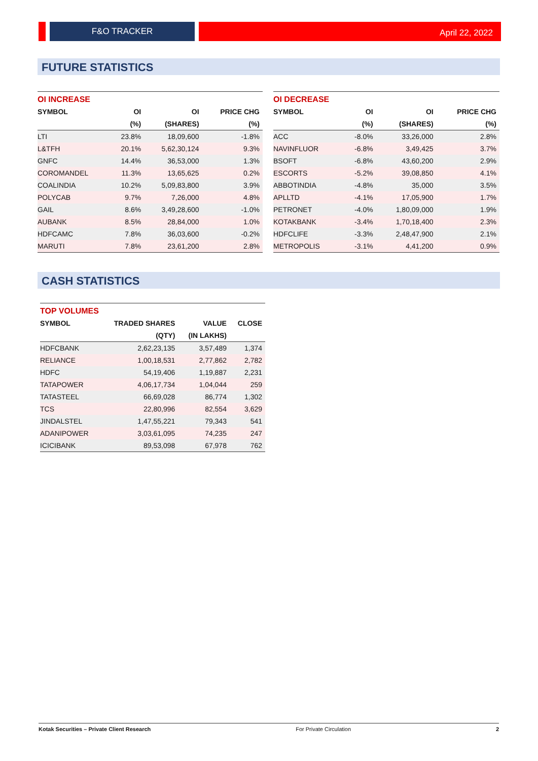F&O TRACKER April 22, 2022
FUTURE STATISTICS
| OI INCREASE | | | |
| --- | --- | --- | --- |
| SYMBOL | OI | OI | PRICE CHG |
| | (%) | (SHARES) | (%) |
| LTI | 23.8% | 18,09,600 | -1.8% |
| L&TFH | 20.1% | 5,62,30,124 | 9.3% |
| GNFC | 14.4% | 36,53,000 | 1.3% |
| COROMANDEL | 11.3% | 13,65,625 | 0.2% |
| COALINDIA | 10.2% | 5,09,83,800 | 3.9% |
| POLYCAB | 9.7% | 7,26,000 | 4.8% |
| GAIL | 8.6% | 3,49,28,600 | -1.0% |
| AUBANK | 8.5% | 28,84,000 | 1.0% |
| HDFCAMC | 7.8% | 36,03,600 | -0.2% |
| MARUTI | 7.8% | 23,61,200 | 2.8% |
| OI DECREASE | | | |
| --- | --- | --- | --- |
| SYMBOL | OI | OI | PRICE CHG |
| | (%) | (SHARES) | (%) |
| ACC | -8.0% | 33,26,000 | 2.8% |
| NAVINFLUOR | -6.8% | 3,49,425 | 3.7% |
| BSOFT | -6.8% | 43,60,200 | 2.9% |
| ESCORTS | -5.2% | 39,08,850 | 4.1% |
| ABBOTINDIA | -4.8% | 35,000 | 3.5% |
| APLLTD | -4.1% | 17,05,900 | 1.7% |
| PETRONET | -4.0% | 1,80,09,000 | 1.9% |
| KOTAKBANK | -3.4% | 1,70,18,400 | 2.3% |
| HDFCLIFE | -3.3% | 2,48,47,900 | 2.1% |
| METROPOLIS | -3.1% | 4,41,200 | 0.9% |
CASH STATISTICS
| TOP VOLUMES | | | |
| --- | --- | --- | --- |
| SYMBOL | TRADED SHARES | VALUE | CLOSE |
| | (QTY) | (IN LAKHS) | |
| HDFCBANK | 2,62,23,135 | 3,57,489 | 1,374 |
| RELIANCE | 1,00,18,531 | 2,77,862 | 2,782 |
| HDFC | 54,19,406 | 1,19,887 | 2,231 |
| TATAPOWER | 4,06,17,734 | 1,04,044 | 259 |
| TATASTEEL | 66,69,028 | 86,774 | 1,302 |
| TCS | 22,80,996 | 82,554 | 3,629 |
| JINDALSTEL | 1,47,55,221 | 79,343 | 541 |
| ADANIPOWER | 3,03,61,095 | 74,235 | 247 |
| ICICIBANK | 89,53,098 | 67,978 | 762 |
Kotak Securities – Private Client Research For Private Circulation 2